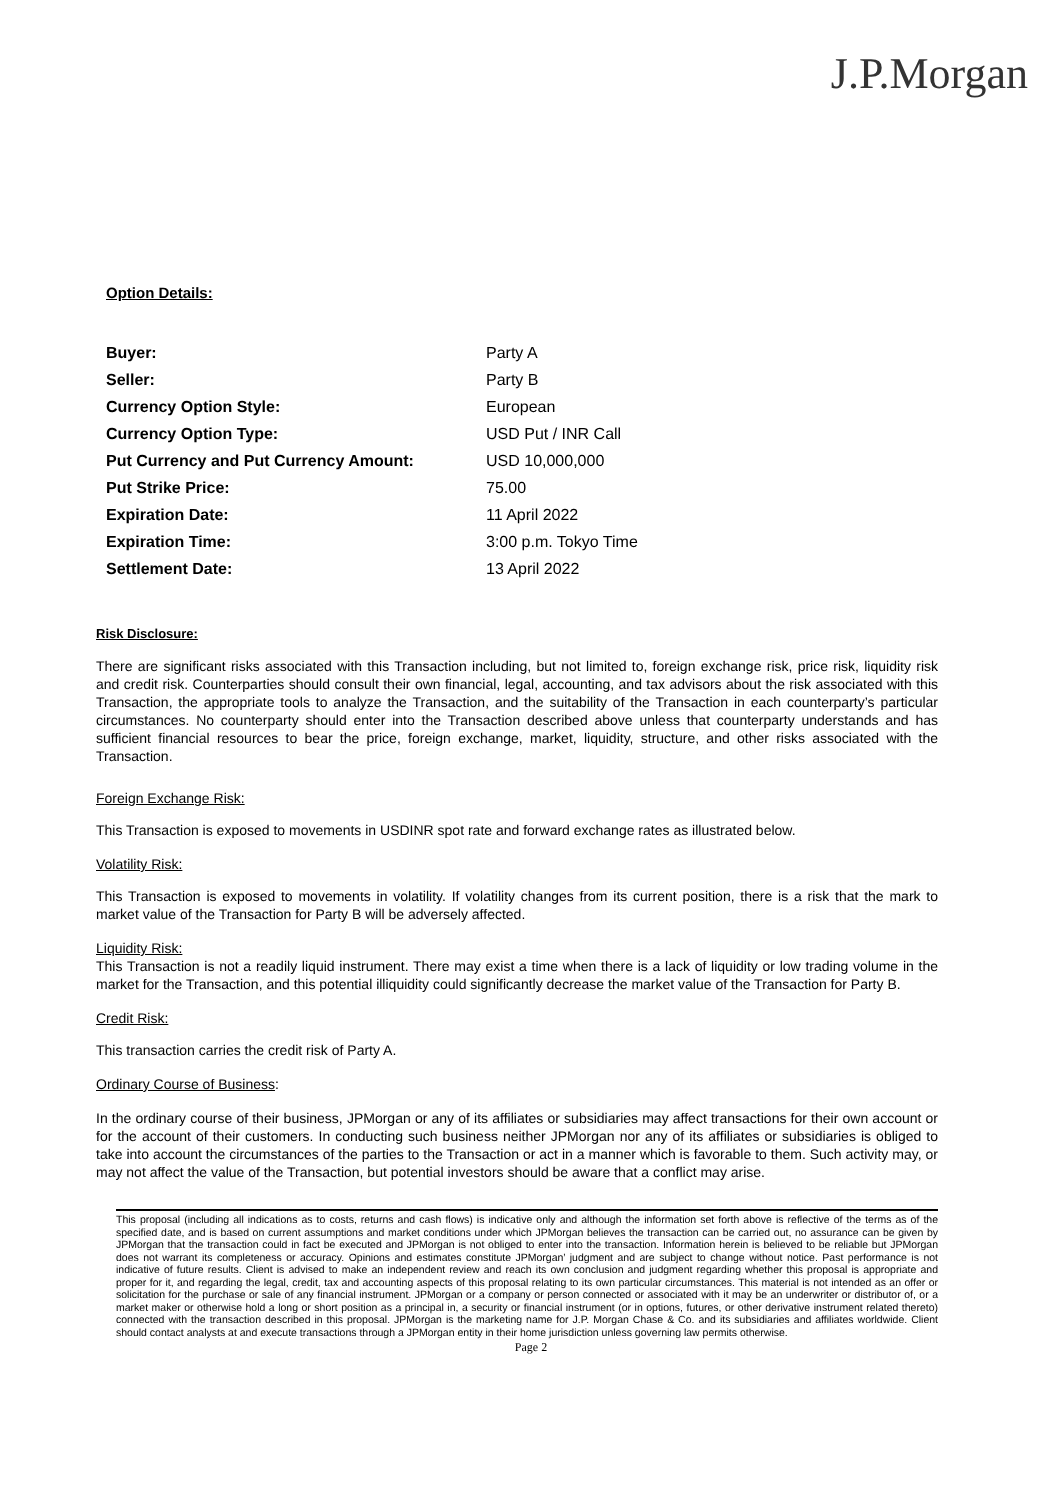J.P.Morgan
Option Details:
| Buyer: | Party A |
| Seller: | Party B |
| Currency Option Style: | European |
| Currency Option Type: | USD Put / INR Call |
| Put Currency and Put Currency Amount: | USD 10,000,000 |
| Put Strike Price: | 75.00 |
| Expiration Date: | 11 April 2022 |
| Expiration Time: | 3:00 p.m. Tokyo Time |
| Settlement Date: | 13 April 2022 |
Risk Disclosure:
There are significant risks associated with this Transaction including, but not limited to, foreign exchange risk, price risk, liquidity risk and credit risk. Counterparties should consult their own financial, legal, accounting, and tax advisors about the risk associated with this Transaction, the appropriate tools to analyze the Transaction, and the suitability of the Transaction in each counterparty’s particular circumstances. No counterparty should enter into the Transaction described above unless that counterparty understands and has sufficient financial resources to bear the price, foreign exchange, market, liquidity, structure, and other risks associated with the Transaction.
Foreign Exchange Risk:
This Transaction is exposed to movements in USDINR spot rate and forward exchange rates as illustrated below.
Volatility Risk:
This Transaction is exposed to movements in volatility. If volatility changes from its current position, there is a risk that the mark to market value of the Transaction for Party B will be adversely affected.
Liquidity Risk:
This Transaction is not a readily liquid instrument. There may exist a time when there is a lack of liquidity or low trading volume in the market for the Transaction, and this potential illiquidity could significantly decrease the market value of the Transaction for Party B.
Credit Risk:
This transaction carries the credit risk of Party A.
Ordinary Course of Business:
In the ordinary course of their business, JPMorgan or any of its affiliates or subsidiaries may affect transactions for their own account or for the account of their customers. In conducting such business neither JPMorgan nor any of its affiliates or subsidiaries is obliged to take into account the circumstances of the parties to the Transaction or act in a manner which is favorable to them. Such activity may, or may not affect the value of the Transaction, but potential investors should be aware that a conflict may arise.
This proposal (including all indications as to costs, returns and cash flows) is indicative only and although the information set forth above is reflective of the terms as of the specified date, and is based on current assumptions and market conditions under which JPMorgan believes the transaction can be carried out, no assurance can be given by JPMorgan that the transaction could in fact be executed and JPMorgan is not obliged to enter into the transaction. Information herein is believed to be reliable but JPMorgan does not warrant its completeness or accuracy. Opinions and estimates constitute JPMorgan’ judgment and are subject to change without notice. Past performance is not indicative of future results. Client is advised to make an independent review and reach its own conclusion and judgment regarding whether this proposal is appropriate and proper for it, and regarding the legal, credit, tax and accounting aspects of this proposal relating to its own particular circumstances. This material is not intended as an offer or solicitation for the purchase or sale of any financial instrument. JPMorgan or a company or person connected or associated with it may be an underwriter or distributor of, or a market maker or otherwise hold a long or short position as a principal in, a security or financial instrument (or in options, futures, or other derivative instrument related thereto) connected with the transaction described in this proposal. JPMorgan is the marketing name for J.P. Morgan Chase & Co. and its subsidiaries and affiliates worldwide. Client should contact analysts at and execute transactions through a JPMorgan entity in their home jurisdiction unless governing law permits otherwise.
Page 2